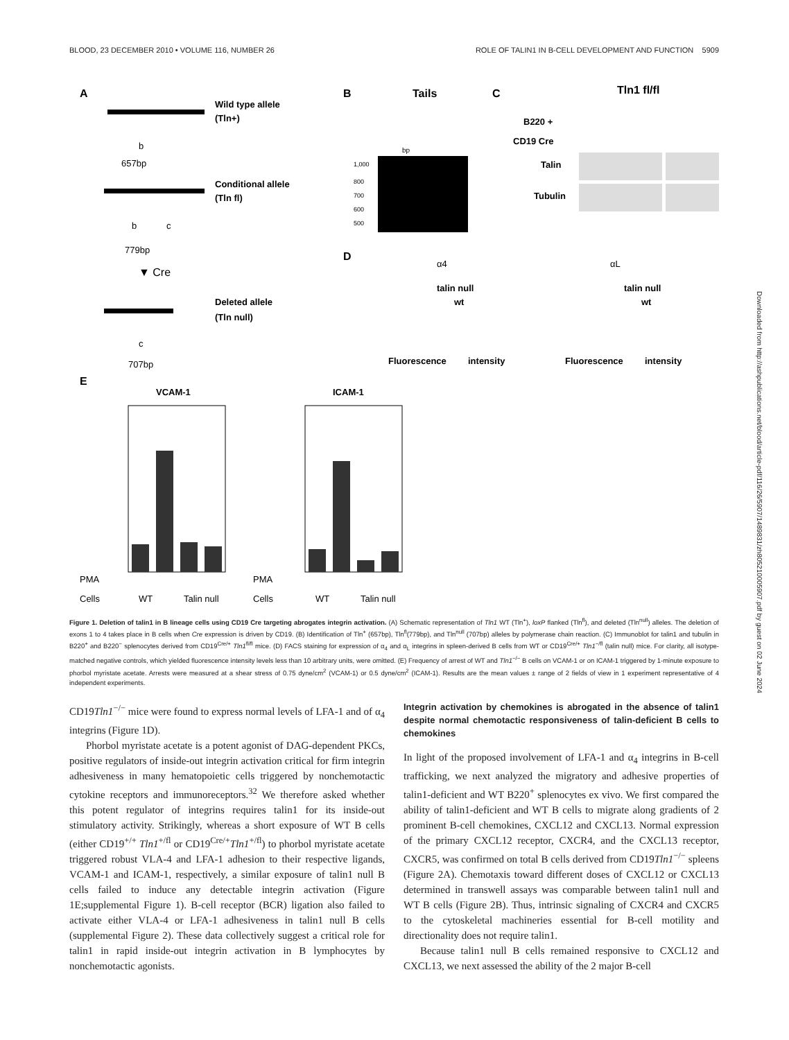BLOOD, 23 DECEMBER 2010 • VOLUME 116, NUMBER 26 ROLE OF TALIN1 IN B-CELL DEVELOPMENT AND FUNCTION 5909
A
Wild type allele
(Tln+)
b
657bp
Conditional allele
(Tln fl)
b
c
779bp
▼ Cre
Deleted allele
(Tln null)
c
707bp
B
Tails
bp
1,000
800
700
600
500
C
Tln1 fl/fl
B220 +
CD19 Cre
Talin
Tubulin
D
α4
αL
talin null
wt
talin null
wt
Fluorescence
intensity
Fluorescence
intensity
E
VCAM-1
ICAM-1
PMA
Cells
WT
Talin null
PMA
Cells
WT
Talin null
Figure 1. Deletion of talin1 in B lineage cells using CD19 Cre targeting abrogates integrin activation. (A) Schematic representation of Tln1 WT (Tln<sup>+</sup>), loxP flanked (Tln<sup>fl</sup>), and deleted (Tln<sup>null</sup>) alleles. The deletion of exons 1 to 4 takes place in B cells when Cre expression is driven by CD19. (B) Identification of Tln<sup>+</sup> (657bp), Tln<sup>fl</sup>(779bp), and Tln<sup>null</sup> (707bp) alleles by polymerase chain reaction. (C) Immunoblot for talin1 and tubulin in B220<sup>+</sup> and B220<sup>−</sup> splenocytes derived from CD19<sup>Cre/+</sup> Tln1<sup>fl/fl</sup> mice. (D) FACS staining for expression of α<sub>4</sub> and α<sub>L</sub> integrins in spleen-derived B cells from WT or CD19<sup>Cre/+</sup> Tln1<sup>−/fl</sup> (talin null) mice. For clarity, all isotype-matched negative controls, which yielded fluorescence intensity levels less than 10 arbitrary units, were omitted. (E) Frequency of arrest of WT and Tln1<sup>−/−</sup> B cells on VCAM-1 or on ICAM-1 triggered by 1-minute exposure to phorbol myristate acetate. Arrests were measured at a shear stress of 0.75 dyne/cm<sup>2</sup> (VCAM-1) or 0.5 dyne/cm<sup>2</sup> (ICAM-1). Results are the mean values ± range of 2 fields of view in 1 experiment representative of 4 independent experiments.
CD19Tln1<sup>−/−</sup> mice were found to express normal levels of LFA-1 and of α<sub>4</sub> integrins (Figure 1D).
Phorbol myristate acetate is a potent agonist of DAG-dependent PKCs, positive regulators of inside-out integrin activation critical for firm integrin adhesiveness in many hematopoietic cells triggered by nonchemotactic cytokine receptors and immunoreceptors.<sup>32</sup> We therefore asked whether this potent regulator of integrins requires talin1 for its inside-out stimulatory activity. Strikingly, whereas a short exposure of WT B cells (either CD19<sup>+/+</sup> Tln1<sup>+/fl</sup> or CD19<sup>Cre/+</sup>Tln1<sup>+/fl</sup>) to phorbol myristate acetate triggered robust VLA-4 and LFA-1 adhesion to their respective ligands, VCAM-1 and ICAM-1, respectively, a similar exposure of talin1 null B cells failed to induce any detectable integrin activation (Figure 1E;supplemental Figure 1). B-cell receptor (BCR) ligation also failed to activate either VLA-4 or LFA-1 adhesiveness in talin1 null B cells (supplemental Figure 2). These data collectively suggest a critical role for talin1 in rapid inside-out integrin activation in B lymphocytes by nonchemotactic agonists.
Integrin activation by chemokines is abrogated in the absence of talin1 despite normal chemotactic responsiveness of talin-deficient B cells to chemokines
In light of the proposed involvement of LFA-1 and α<sub>4</sub> integrins in B-cell trafficking, we next analyzed the migratory and adhesive properties of talin1-deficient and WT B220<sup>+</sup> splenocytes ex vivo. We first compared the ability of talin1-deficient and WT B cells to migrate along gradients of 2 prominent B-cell chemokines, CXCL12 and CXCL13. Normal expression of the primary CXCL12 receptor, CXCR4, and the CXCL13 receptor, CXCR5, was confirmed on total B cells derived from CD19Tln1<sup>−/−</sup> spleens (Figure 2A). Chemotaxis toward different doses of CXCL12 or CXCL13 determined in transwell assays was comparable between talin1 null and WT B cells (Figure 2B). Thus, intrinsic signaling of CXCR4 and CXCR5 to the cytoskeletal machineries essential for B-cell motility and directionality does not require talin1.
Because talin1 null B cells remained responsive to CXCL12 and CXCL13, we next assessed the ability of the 2 major B-cell
Downloaded from http://ashpublications.net/blood/article-pdf/116/26/5907/1489831/zh805210005907.pdf by guest on 02 June 2024